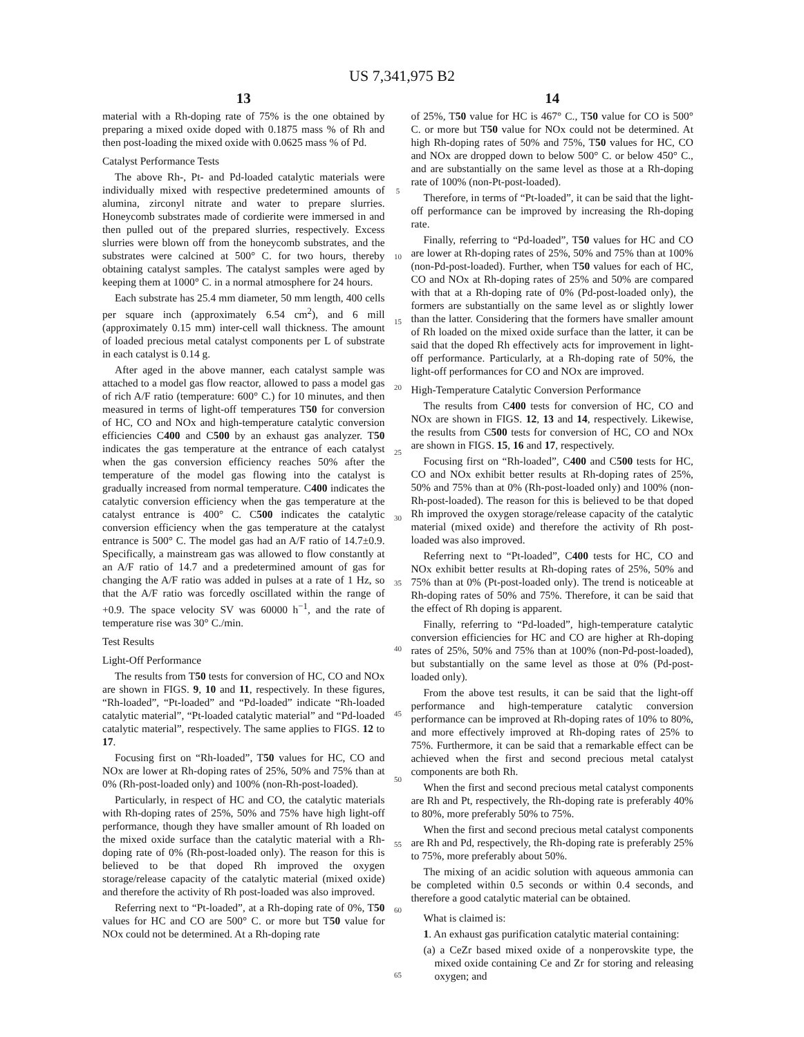US 7,341,975 B2
13
material with a Rh-doping rate of 75% is the one obtained by preparing a mixed oxide doped with 0.1875 mass % of Rh and then post-loading the mixed oxide with 0.0625 mass % of Pd.
Catalyst Performance Tests
The above Rh-, Pt- and Pd-loaded catalytic materials were individually mixed with respective predetermined amounts of alumina, zirconyl nitrate and water to prepare slurries. Honeycomb substrates made of cordierite were immersed in and then pulled out of the prepared slurries, respectively. Excess slurries were blown off from the honeycomb substrates, and the substrates were calcined at 500° C. for two hours, thereby obtaining catalyst samples. The catalyst samples were aged by keeping them at 1000° C. in a normal atmosphere for 24 hours.
Each substrate has 25.4 mm diameter, 50 mm length, 400 cells per square inch (approximately 6.54 cm<sup>2</sup>), and 6 mill (approximately 0.15 mm) inter-cell wall thickness. The amount of loaded precious metal catalyst components per L of substrate in each catalyst is 0.14 g.
After aged in the above manner, each catalyst sample was attached to a model gas flow reactor, allowed to pass a model gas of rich A/F ratio (temperature: 600° C.) for 10 minutes, and then measured in terms of light-off temperatures T50 for conversion of HC, CO and NOx and high-temperature catalytic conversion efficiencies C400 and C500 by an exhaust gas analyzer. T50 indicates the gas temperature at the entrance of each catalyst when the gas conversion efficiency reaches 50% after the temperature of the model gas flowing into the catalyst is gradually increased from normal temperature. C400 indicates the catalytic conversion efficiency when the gas temperature at the catalyst entrance is 400° C. C500 indicates the catalytic conversion efficiency when the gas temperature at the catalyst entrance is 500° C. The model gas had an A/F ratio of 14.7±0.9. Specifically, a mainstream gas was allowed to flow constantly at an A/F ratio of 14.7 and a predetermined amount of gas for changing the A/F ratio was added in pulses at a rate of 1 Hz, so that the A/F ratio was forcedly oscillated within the range of +0.9. The space velocity SV was 60000 h<sup>−1</sup>, and the rate of temperature rise was 30° C./min.
Test Results
Light-Off Performance
The results from T50 tests for conversion of HC, CO and NOx are shown in FIGS. 9, 10 and 11, respectively. In these figures, “Rh-loaded”, “Pt-loaded” and “Pd-loaded” indicate “Rh-loaded catalytic material”, “Pt-loaded catalytic material” and “Pd-loaded catalytic material”, respectively. The same applies to FIGS. 12 to 17.
Focusing first on “Rh-loaded”, T50 values for HC, CO and NOx are lower at Rh-doping rates of 25%, 50% and 75% than at 0% (Rh-post-loaded only) and 100% (non-Rh-post-loaded).
Particularly, in respect of HC and CO, the catalytic materials with Rh-doping rates of 25%, 50% and 75% have high light-off performance, though they have smaller amount of Rh loaded on the mixed oxide surface than the catalytic material with a Rh-doping rate of 0% (Rh-post-loaded only). The reason for this is believed to be that doped Rh improved the oxygen storage/release capacity of the catalytic material (mixed oxide) and therefore the activity of Rh post-loaded was also improved.
Referring next to “Pt-loaded”, at a Rh-doping rate of 0%, T50 values for HC and CO are 500° C. or more but T50 value for NOx could not be determined. At a Rh-doping rate
5
10
15
20
25
30
35
40
45
50
55
60
65
14
of 25%, T50 value for HC is 467° C., T50 value for CO is 500° C. or more but T50 value for NOx could not be determined. At high Rh-doping rates of 50% and 75%, T50 values for HC, CO and NOx are dropped down to below 500° C. or below 450° C., and are substantially on the same level as those at a Rh-doping rate of 100% (non-Pt-post-loaded).
Therefore, in terms of “Pt-loaded”, it can be said that the light-off performance can be improved by increasing the Rh-doping rate.
Finally, referring to “Pd-loaded”, T50 values for HC and CO are lower at Rh-doping rates of 25%, 50% and 75% than at 100% (non-Pd-post-loaded). Further, when T50 values for each of HC, CO and NOx at Rh-doping rates of 25% and 50% are compared with that at a Rh-doping rate of 0% (Pd-post-loaded only), the formers are substantially on the same level as or slightly lower than the latter. Considering that the formers have smaller amount of Rh loaded on the mixed oxide surface than the latter, it can be said that the doped Rh effectively acts for improvement in light-off performance. Particularly, at a Rh-doping rate of 50%, the light-off performances for CO and NOx are improved.
High-Temperature Catalytic Conversion Performance
The results from C400 tests for conversion of HC, CO and NOx are shown in FIGS. 12, 13 and 14, respectively. Likewise, the results from C500 tests for conversion of HC, CO and NOx are shown in FIGS. 15, 16 and 17, respectively.
Focusing first on “Rh-loaded”, C400 and C500 tests for HC, CO and NOx exhibit better results at Rh-doping rates of 25%, 50% and 75% than at 0% (Rh-post-loaded only) and 100% (non-Rh-post-loaded). The reason for this is believed to be that doped Rh improved the oxygen storage/release capacity of the catalytic material (mixed oxide) and therefore the activity of Rh post-loaded was also improved.
Referring next to “Pt-loaded”, C400 tests for HC, CO and NOx exhibit better results at Rh-doping rates of 25%, 50% and 75% than at 0% (Pt-post-loaded only). The trend is noticeable at Rh-doping rates of 50% and 75%. Therefore, it can be said that the effect of Rh doping is apparent.
Finally, referring to “Pd-loaded”, high-temperature catalytic conversion efficiencies for HC and CO are higher at Rh-doping rates of 25%, 50% and 75% than at 100% (non-Pd-post-loaded), but substantially on the same level as those at 0% (Pd-post-loaded only).
From the above test results, it can be said that the light-off performance and high-temperature catalytic conversion performance can be improved at Rh-doping rates of 10% to 80%, and more effectively improved at Rh-doping rates of 25% to 75%. Furthermore, it can be said that a remarkable effect can be achieved when the first and second precious metal catalyst components are both Rh.
When the first and second precious metal catalyst components are Rh and Pt, respectively, the Rh-doping rate is preferably 40% to 80%, more preferably 50% to 75%.
When the first and second precious metal catalyst components are Rh and Pd, respectively, the Rh-doping rate is preferably 25% to 75%, more preferably about 50%.
The mixing of an acidic solution with aqueous ammonia can be completed within 0.5 seconds or within 0.4 seconds, and therefore a good catalytic material can be obtained.
What is claimed is:
1. An exhaust gas purification catalytic material containing:
(a) a CeZr based mixed oxide of a nonperovskite type, the mixed oxide containing Ce and Zr for storing and releasing oxygen; and